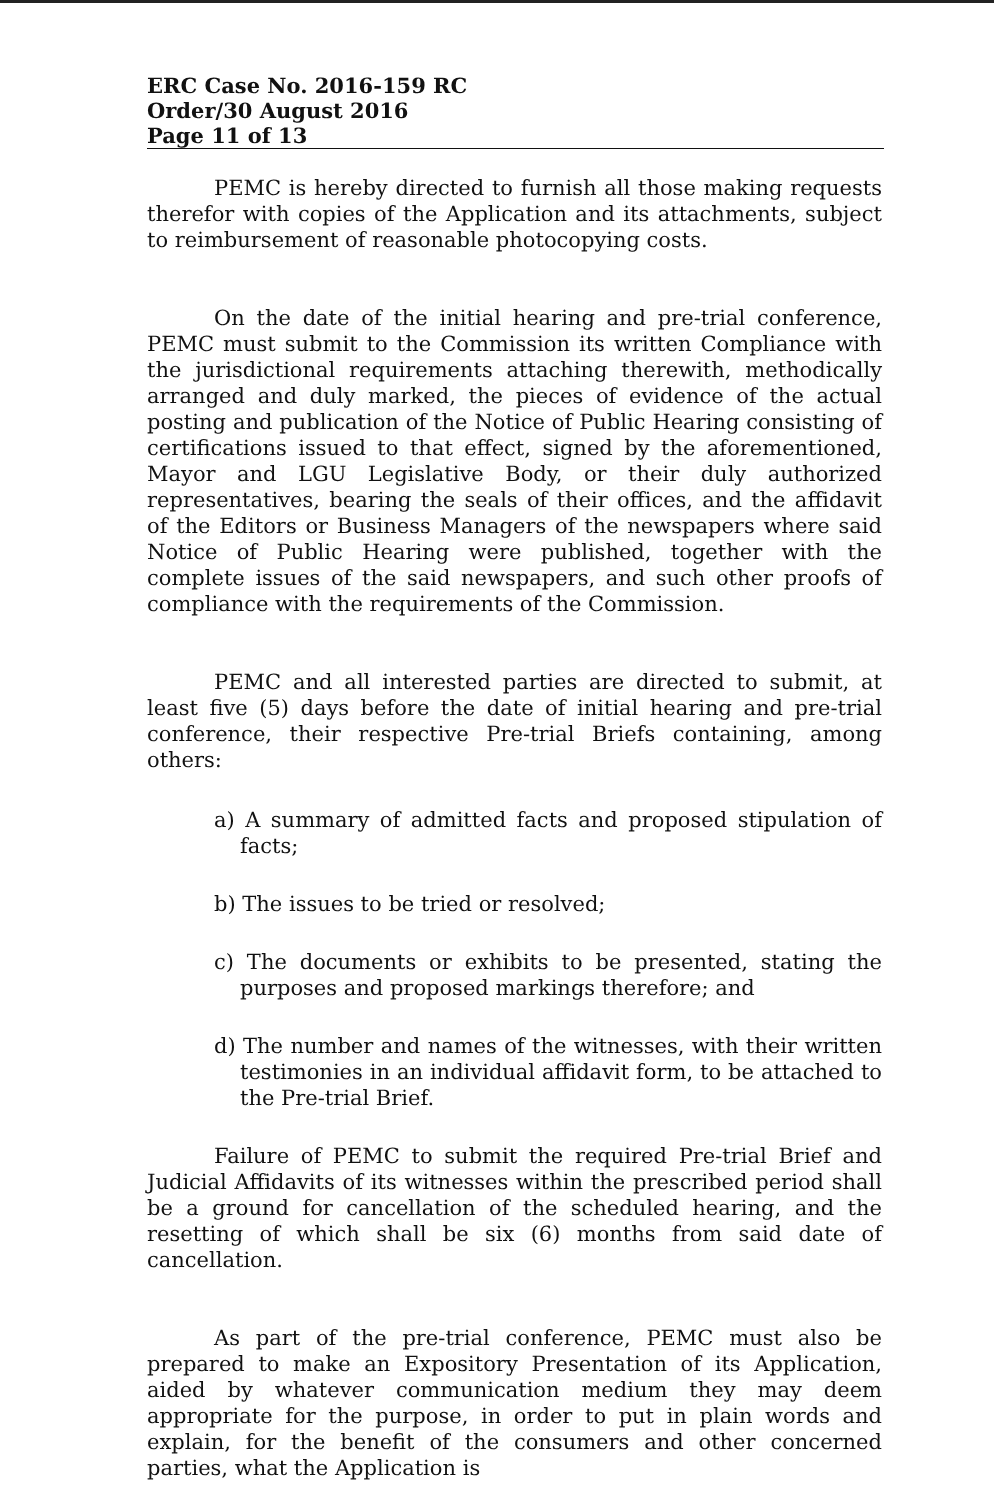ERC Case No. 2016-159 RC
Order/30 August 2016
Page 11 of 13
PEMC is hereby directed to furnish all those making requests therefor with copies of the Application and its attachments, subject to reimbursement of reasonable photocopying costs.
On the date of the initial hearing and pre-trial conference, PEMC must submit to the Commission its written Compliance with the jurisdictional requirements attaching therewith, methodically arranged and duly marked, the pieces of evidence of the actual posting and publication of the Notice of Public Hearing consisting of certifications issued to that effect, signed by the aforementioned, Mayor and LGU Legislative Body, or their duly authorized representatives, bearing the seals of their offices, and the affidavit of the Editors or Business Managers of the newspapers where said Notice of Public Hearing were published, together with the complete issues of the said newspapers, and such other proofs of compliance with the requirements of the Commission.
PEMC and all interested parties are directed to submit, at least five (5) days before the date of initial hearing and pre-trial conference, their respective Pre-trial Briefs containing, among others:
a) A summary of admitted facts and proposed stipulation of facts;
b) The issues to be tried or resolved;
c) The documents or exhibits to be presented, stating the purposes and proposed markings therefore; and
d) The number and names of the witnesses, with their written testimonies in an individual affidavit form, to be attached to the Pre-trial Brief.
Failure of PEMC to submit the required Pre-trial Brief and Judicial Affidavits of its witnesses within the prescribed period shall be a ground for cancellation of the scheduled hearing, and the resetting of which shall be six (6) months from said date of cancellation.
As part of the pre-trial conference, PEMC must also be prepared to make an Expository Presentation of its Application, aided by whatever communication medium they may deem appropriate for the purpose, in order to put in plain words and explain, for the benefit of the consumers and other concerned parties, what the Application is